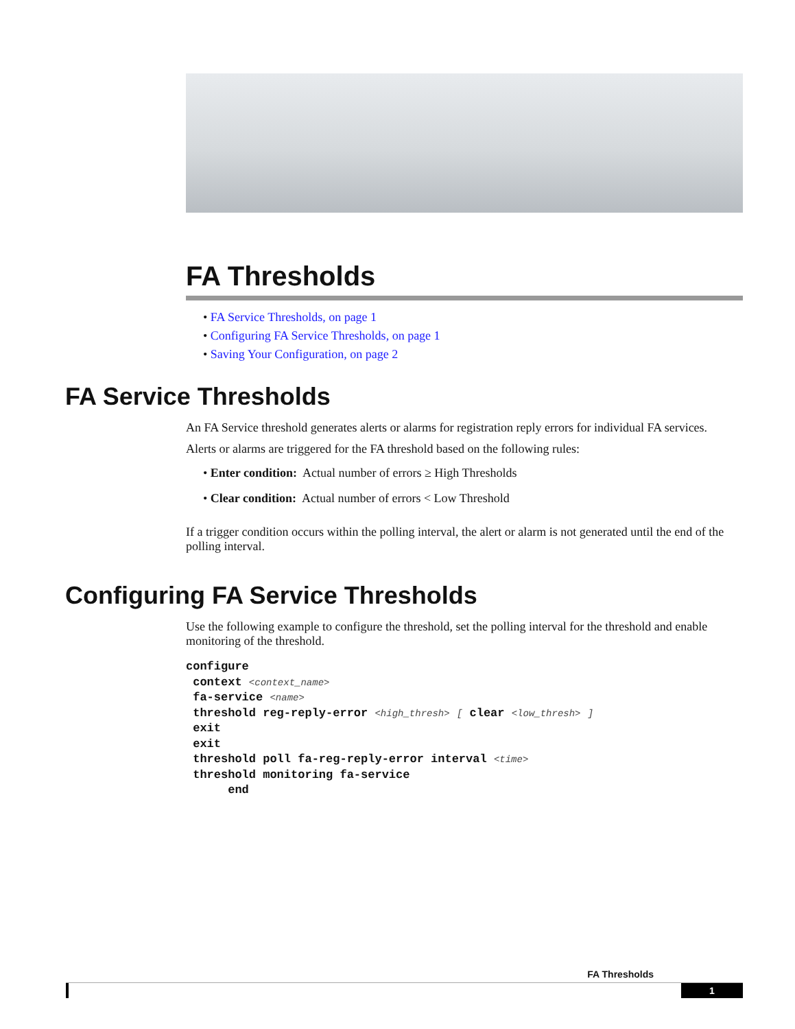FA Thresholds
• FA Service Thresholds, on page 1
• Configuring FA Service Thresholds, on page 1
• Saving Your Configuration, on page 2
FA Service Thresholds
An FA Service threshold generates alerts or alarms for registration reply errors for individual FA services.
Alerts or alarms are triggered for the FA threshold based on the following rules:
• Enter condition: Actual number of errors ≥ High Thresholds
• Clear condition: Actual number of errors < Low Threshold
If a trigger condition occurs within the polling interval, the alert or alarm is not generated until the end of the polling interval.
Configuring FA Service Thresholds
Use the following example to configure the threshold, set the polling interval for the threshold and enable monitoring of the threshold.
configure
 context <context_name>
 fa-service <name>
 threshold reg-reply-error <high_thresh> [ clear <low_thresh> ]
 exit
 exit
 threshold poll fa-reg-reply-error interval <time>
 threshold monitoring fa-service
      end
FA Thresholds
1